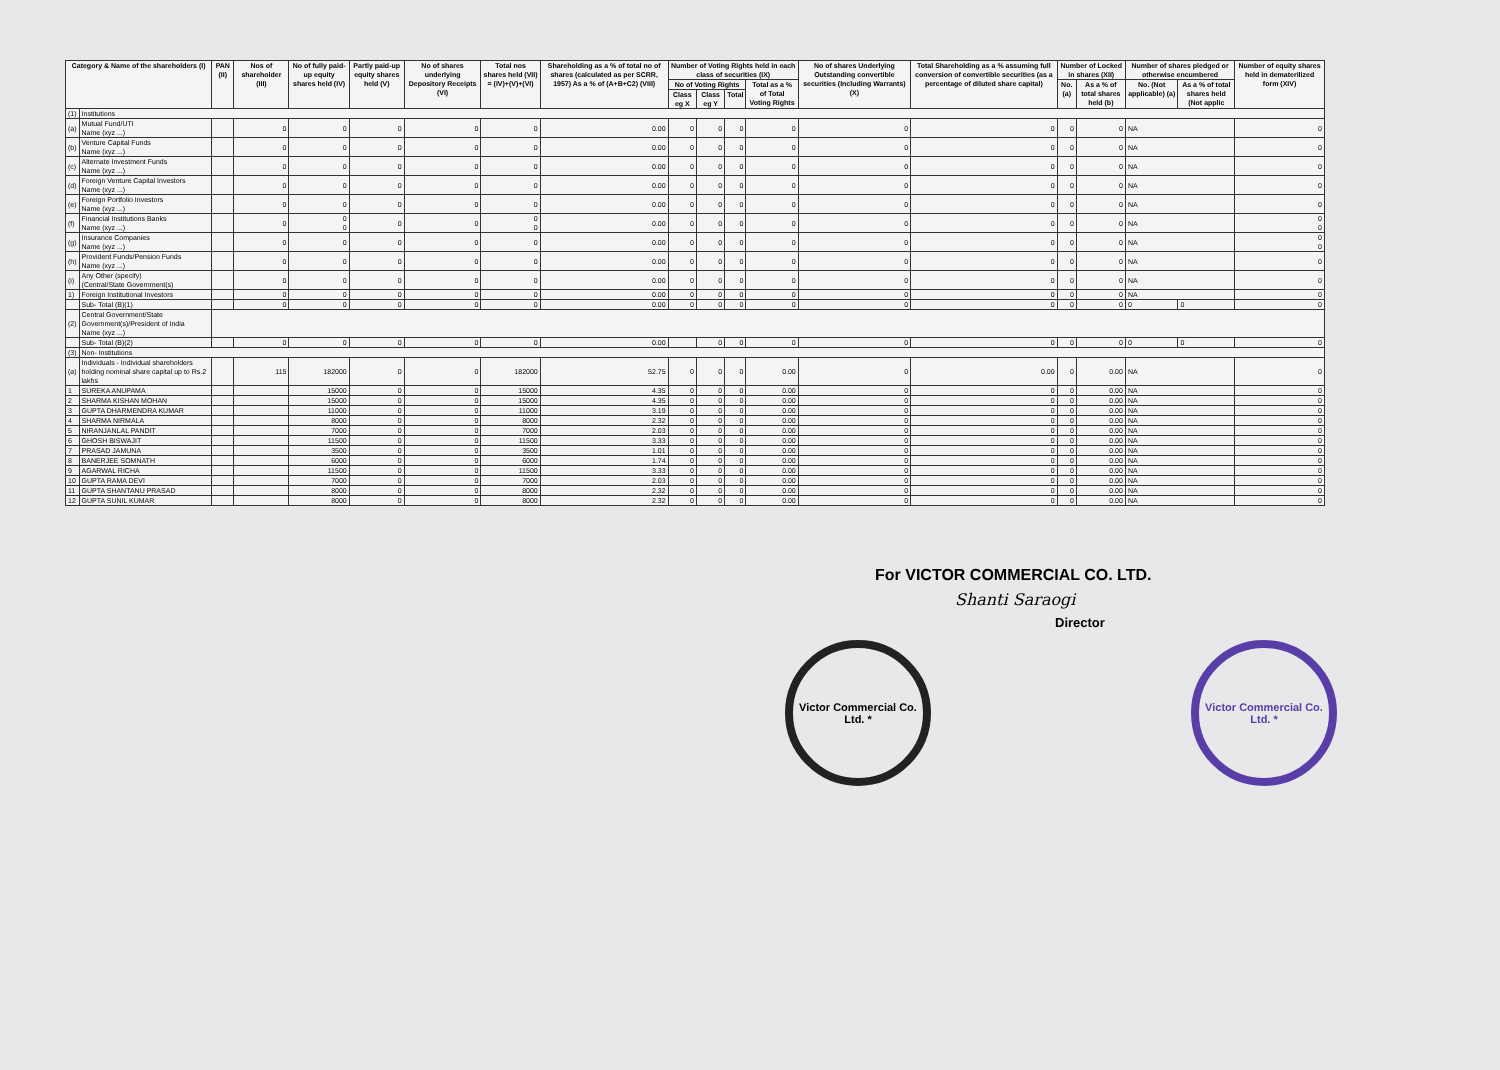| Category & Name of the shareholders (I) | | PAN (II) | Nos of shareholder (III) | No of fully paid-up equity shares held (IV) | Partly paid-up equity shares held (V) | No of shares underlying Depository Receipts (VI) | Total nos shares held (VII) = (IV)+(V)+(VI) | Shareholding as a % of total no of shares (calculated as per SCRR, 1957) As a % of (A+B+C2) (VIII) | Number of Voting Rights held in each class of securities (IX) | | | | No of shares Underlying Outstanding convertible securities (Including Warrants) (X) | Total Shareholding as a % assuming full conversion of convertible securities (as a percentage of diluted share capital) | Number of Locked in shares (XII) | | Number of shares pledged or otherwise encumbered | | Number of equity shares held in dematerilized form (XIV) |
| --- | --- | --- | --- | --- | --- | --- | --- | --- | --- | --- | --- | --- | --- | --- | --- | --- | --- | --- | --- |
| | | | | | | | | | No of Voting Rights | | | Total as a % of Total Voting Rights | | | No. (a) | As a % of total shares held (b) | No. (Not applicable) (a) | As a % of total shares held (Not applic | |
| | | | | | | | | | Class eg X | Class eg Y | Total | | | | | | | | |
| (1) | Institutions | | | | | | | | | | | | | | | | | | |
| (a) | Mutual Fund/UTI Name (xyz ...) | | 0 | 0 | 0 | 0 | 0 | 0.00 | 0 | 0 | 0 | 0 | 0 | 0 | 0 | 0 | NA | | 0 |
| (b) | Venture Capital Funds Name (xyz ...) | | 0 | 0 | 0 | 0 | 0 | 0.00 | 0 | 0 | 0 | 0 | 0 | 0 | 0 | 0 | NA | | 0 |
| (c) | Alternate Investment Funds Name (xyz ...) | | 0 | 0 | 0 | 0 | 0 | 0.00 | 0 | 0 | 0 | 0 | 0 | 0 | 0 | 0 | NA | | 0 |
| (d) | Foreign Venture Capital Investors Name (xyz ...) | | 0 | 0 | 0 | 0 | 0 | 0.00 | 0 | 0 | 0 | 0 | 0 | 0 | 0 | 0 | NA | | 0 |
| (e) | Foreign Portfolio Investors Name (xyz ...) | | 0 | 0 | 0 | 0 | 0 | 0.00 | 0 | 0 | 0 | 0 | 0 | 0 | 0 | 0 | NA | | 0 |
| (f) | Financial Institutions Banks Name (xyz ...) | | 0 | 0 0 | 0 | 0 | 0 0 | 0.00 | 0 | 0 | 0 | 0 | 0 | 0 | 0 | 0 | NA | | 0 0 |
| (g) | Insurance Companies Name (xyz ...) | | 0 | 0 | 0 | 0 | 0 | 0.00 | 0 | 0 | 0 | 0 | 0 | 0 | 0 | 0 | NA | | 0 0 |
| (h) | Provident Funds/Pension Funds Name (xyz ...) | | 0 | 0 | 0 | 0 | 0 | 0.00 | 0 | 0 | 0 | 0 | 0 | 0 | 0 | 0 | NA | | 0 |
| (i) | Any Other (specify) (Central/State Government(s) | | 0 | 0 | 0 | 0 | 0 | 0.00 | 0 | 0 | 0 | 0 | 0 | 0 | 0 | 0 | NA | | 0 |
| 1) | Foreign Institutional Investors | | 0 | 0 | 0 | 0 | 0 | 0.00 | 0 | 0 | 0 | 0 | 0 | 0 | 0 | 0 | NA | | 0 |
| | Sub- Total (B)(1) | | 0 | 0 | 0 | 0 | 0 | 0.00 | 0 | 0 | 0 | 0 | 0 | 0 | 0 | 0 | 0 | 0 | 0 |
| (2) | Central Government/State Government(s)/President of India Name (xyz ...) | | | | | | | | | | | | | | | | | | |
| | Sub- Total (B)(2) | | 0 | 0 | 0 | 0 | 0 | 0.00 | | 0 | 0 | 0 | 0 | 0 | 0 | 0 | 0 | 0 | 0 |
| (3) | Non- Institutions | | | | | | | | | | | | | | | | | | |
| (a) | Individuals - Individual shareholders holding nominal share capital up to Rs.2 lakhs | | 115 | 182000 | 0 | 0 | 182000 | 52.75 | 0 | 0 | 0 | 0.00 | 0 | 0.00 | 0 | 0.00 | NA | | 0 |
| 1 | SUREKA ANUPAMA | | | 15000 | 0 | 0 | 15000 | 4.35 | 0 | 0 | 0 | 0.00 | 0 | 0 | 0 | 0.00 | NA | | 0 |
| 2 | SHARMA KISHAN MOHAN | | | 15000 | 0 | 0 | 15000 | 4.35 | 0 | 0 | 0 | 0.00 | 0 | 0 | 0 | 0.00 | NA | | 0 |
| 3 | GUPTA DHARMENDRA KUMAR | | | 11000 | 0 | 0 | 11000 | 3.19 | 0 | 0 | 0 | 0.00 | 0 | 0 | 0 | 0.00 | NA | | 0 |
| 4 | SHARMA NIRMALA | | | 8000 | 0 | 0 | 8000 | 2.32 | 0 | 0 | 0 | 0.00 | 0 | 0 | 0 | 0.00 | NA | | 0 |
| 5 | NIRANJANLAL PANDIT | | | 7000 | 0 | 0 | 7000 | 2.03 | 0 | 0 | 0 | 0.00 | 0 | 0 | 0 | 0.00 | NA | | 0 |
| 6 | GHOSH BISWAJIT | | | 11500 | 0 | 0 | 11500 | 3.33 | 0 | 0 | 0 | 0.00 | 0 | 0 | 0 | 0.00 | NA | | 0 |
| 7 | PRASAD JAMUNA | | | 3500 | 0 | 0 | 3500 | 1.01 | 0 | 0 | 0 | 0.00 | 0 | 0 | 0 | 0.00 | NA | | 0 |
| 8 | BANERJEE SOMNATH | | | 6000 | 0 | 0 | 6000 | 1.74 | 0 | 0 | 0 | 0.00 | 0 | 0 | 0 | 0.00 | NA | | 0 |
| 9 | AGARWAL RICHA | | | 11500 | 0 | 0 | 11500 | 3.33 | 0 | 0 | 0 | 0.00 | 0 | 0 | 0 | 0.00 | NA | | 0 |
| 10 | GUPTA RAMA DEVI | | | 7000 | 0 | 0 | 7000 | 2.03 | 0 | 0 | 0 | 0.00 | 0 | 0 | 0 | 0.00 | NA | | 0 |
| 11 | GUPTA SHANTANU PRASAD | | | 8000 | 0 | 0 | 8000 | 2.32 | 0 | 0 | 0 | 0.00 | 0 | 0 | 0 | 0.00 | NA | | 0 |
| 12 | GUPTA SUNIL KUMAR | | | 8000 | 0 | 0 | 8000 | 2.32 | 0 | 0 | 0 | 0.00 | 0 | 0 | 0 | 0.00 | NA | | 0 |
For VICTOR COMMERCIAL CO. LTD.
Shanti Saraogi
Director
Victor Commercial Co. Ltd. *
Victor Commercial Co. Ltd. *